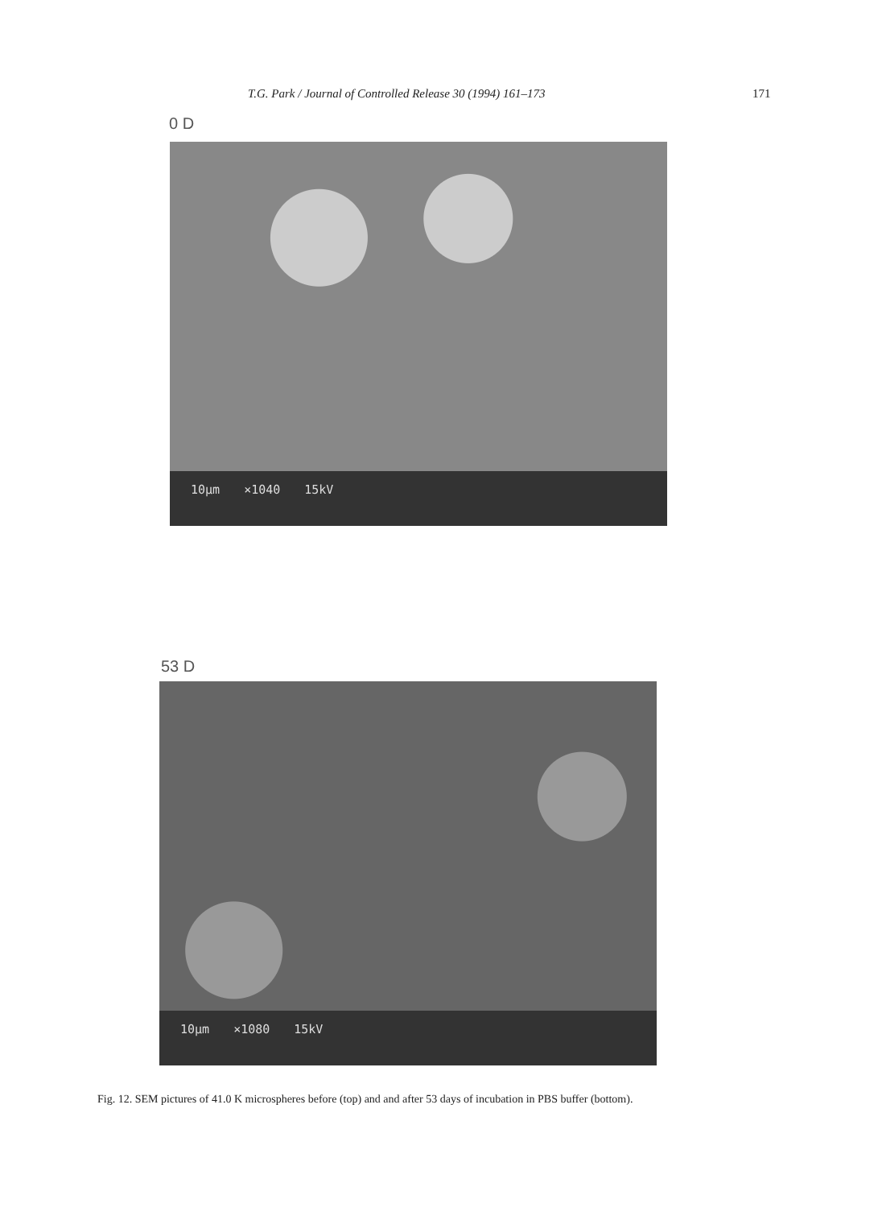T.G. Park / Journal of Controlled Release 30 (1994) 161–173 171
0 D
10µm ×1040 15kV
53 D
10µm ×1080 15kV
Fig. 12. SEM pictures of 41.0 K microspheres before (top) and and after 53 days of incubation in PBS buffer (bottom).